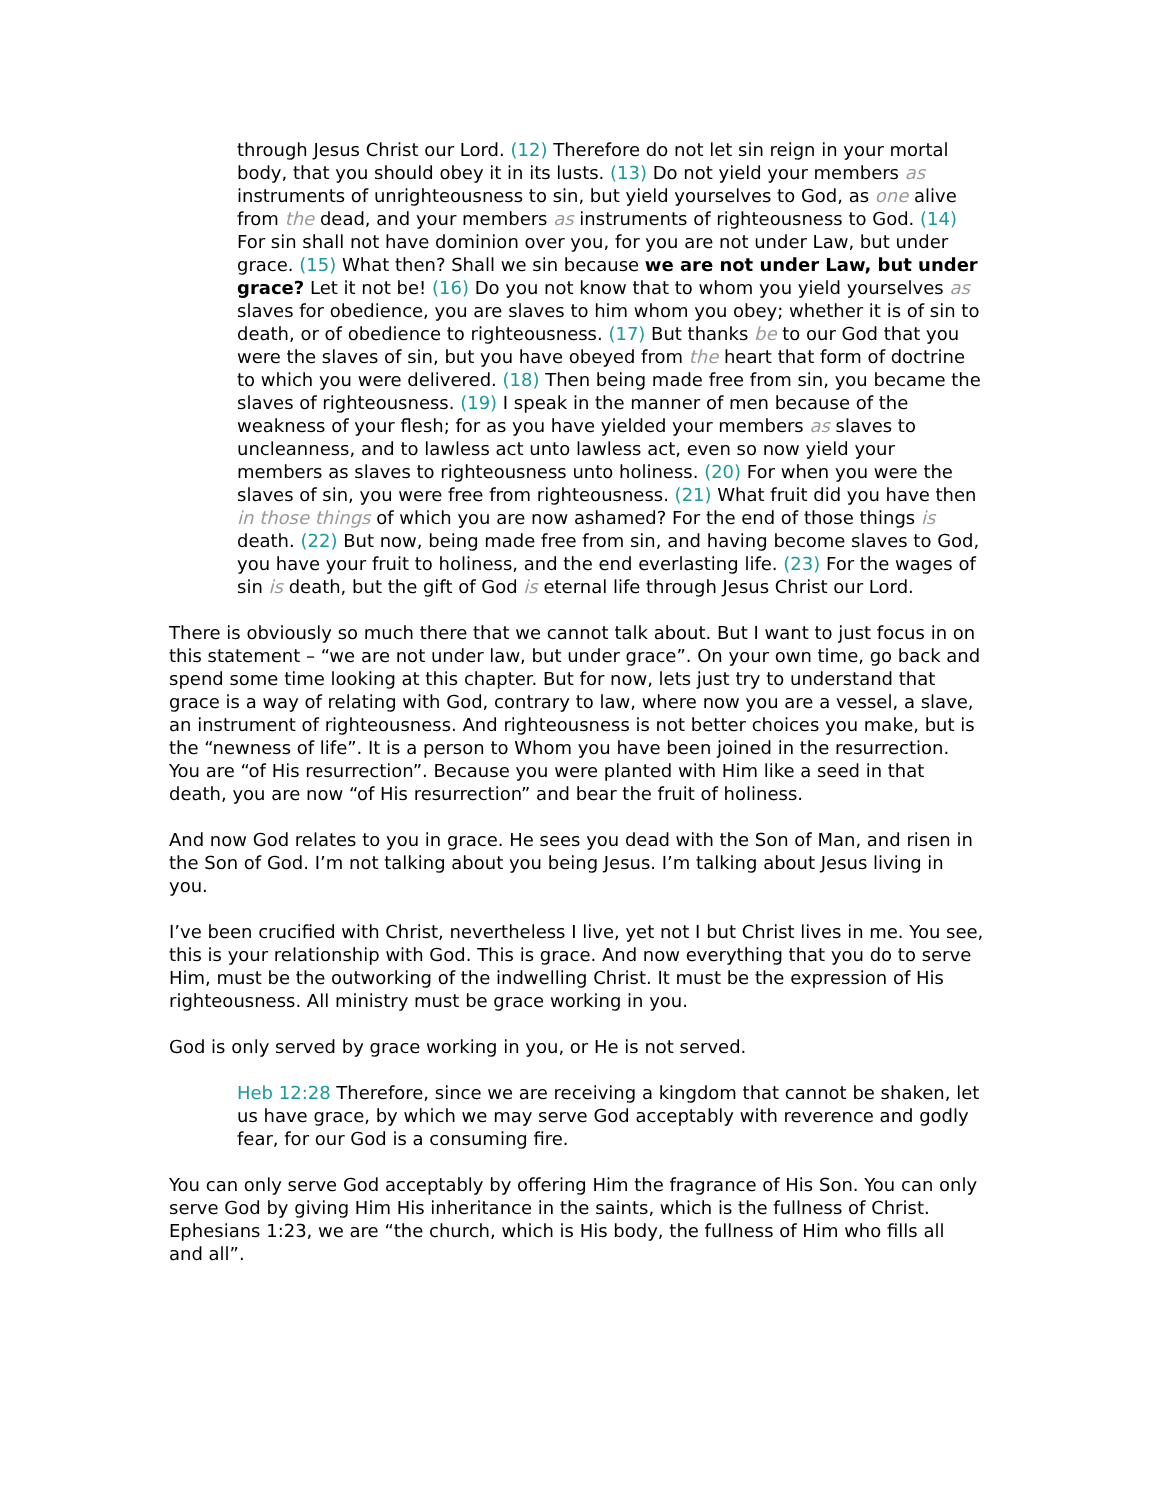through Jesus Christ our Lord. (12) Therefore do not let sin reign in your mortal body, that you should obey it in its lusts. (13) Do not yield your members as instruments of unrighteousness to sin, but yield yourselves to God, as one alive from the dead, and your members as instruments of righteousness to God. (14) For sin shall not have dominion over you, for you are not under Law, but under grace. (15) What then? Shall we sin because we are not under Law, but under grace? Let it not be! (16) Do you not know that to whom you yield yourselves as slaves for obedience, you are slaves to him whom you obey; whether it is of sin to death, or of obedience to righteousness. (17) But thanks be to our God that you were the slaves of sin, but you have obeyed from the heart that form of doctrine to which you were delivered. (18) Then being made free from sin, you became the slaves of righteousness. (19) I speak in the manner of men because of the weakness of your flesh; for as you have yielded your members as slaves to uncleanness, and to lawless act unto lawless act, even so now yield your members as slaves to righteousness unto holiness. (20) For when you were the slaves of sin, you were free from righteousness. (21) What fruit did you have then in those things of which you are now ashamed? For the end of those things is death. (22) But now, being made free from sin, and having become slaves to God, you have your fruit to holiness, and the end everlasting life. (23) For the wages of sin is death, but the gift of God is eternal life through Jesus Christ our Lord.
There is obviously so much there that we cannot talk about. But I want to just focus in on this statement – “we are not under law, but under grace”. On your own time, go back and spend some time looking at this chapter. But for now, lets just try to understand that grace is a way of relating with God, contrary to law, where now you are a vessel, a slave, an instrument of righteousness. And righteousness is not better choices you make, but is the “newness of life”. It is a person to Whom you have been joined in the resurrection. You are “of His resurrection”. Because you were planted with Him like a seed in that death, you are now “of His resurrection” and bear the fruit of holiness.
And now God relates to you in grace. He sees you dead with the Son of Man, and risen in the Son of God. I’m not talking about you being Jesus. I’m talking about Jesus living in you.
I’ve been crucified with Christ, nevertheless I live, yet not I but Christ lives in me. You see, this is your relationship with God. This is grace. And now everything that you do to serve Him, must be the outworking of the indwelling Christ. It must be the expression of His righteousness. All ministry must be grace working in you.
God is only served by grace working in you, or He is not served.
Heb 12:28 Therefore, since we are receiving a kingdom that cannot be shaken, let us have grace, by which we may serve God acceptably with reverence and godly fear, for our God is a consuming fire.
You can only serve God acceptably by offering Him the fragrance of His Son. You can only serve God by giving Him His inheritance in the saints, which is the fullness of Christ. Ephesians 1:23, we are “the church, which is His body, the fullness of Him who fills all and all”.